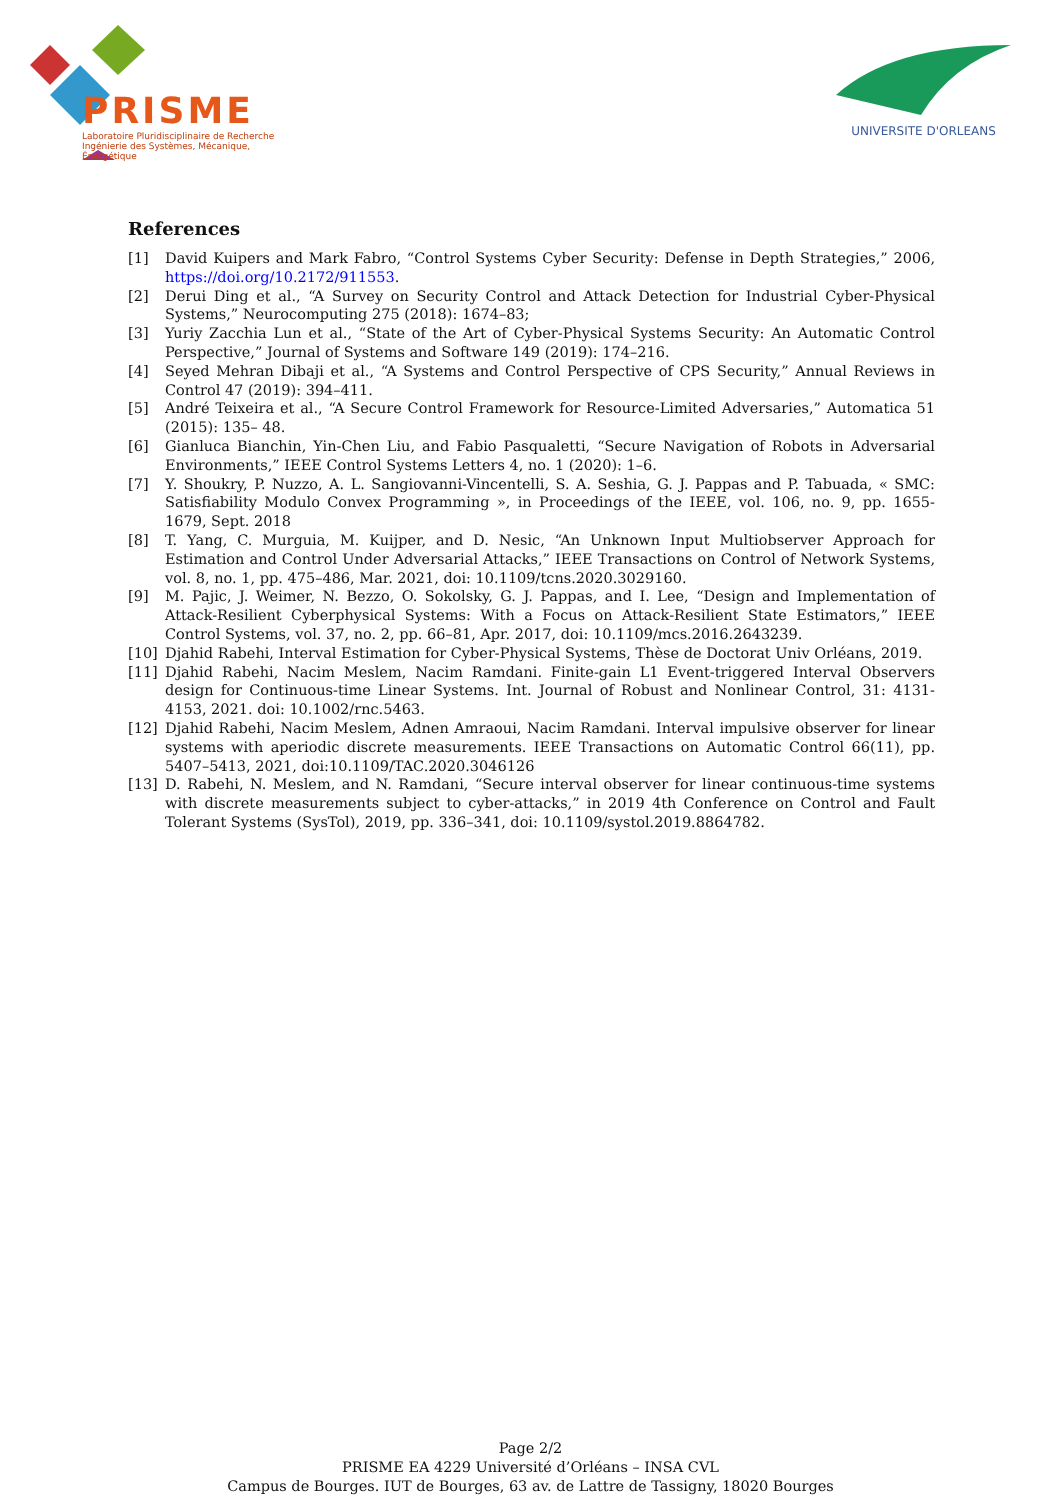PRISME
Laboratoire Pluridisciplinaire de Recherche
Ingénierie des Systèmes, Mécanique, Énergétique
UNIVERSITE D'ORLEANS
References
[1] David Kuipers and Mark Fabro, “Control Systems Cyber Security: Defense in Depth Strategies,” 2006, https://doi.org/10.2172/911553.
[2] Derui Ding et al., “A Survey on Security Control and Attack Detection for Industrial Cyber-Physical Systems,” Neurocomputing 275 (2018): 1674–83;
[3] Yuriy Zacchia Lun et al., “State of the Art of Cyber-Physical Systems Security: An Automatic Control Perspective,” Journal of Systems and Software 149 (2019): 174–216.
[4] Seyed Mehran Dibaji et al., “A Systems and Control Perspective of CPS Security,” Annual Reviews in Control 47 (2019): 394–411.
[5] André Teixeira et al., “A Secure Control Framework for Resource-Limited Adversaries,” Automatica 51 (2015): 135– 48.
[6] Gianluca Bianchin, Yin-Chen Liu, and Fabio Pasqualetti, “Secure Navigation of Robots in Adversarial Environments,” IEEE Control Systems Letters 4, no. 1 (2020): 1–6.
[7] Y. Shoukry, P. Nuzzo, A. L. Sangiovanni-Vincentelli, S. A. Seshia, G. J. Pappas and P. Tabuada, « SMC: Satisfiability Modulo Convex Programming », in Proceedings of the IEEE, vol. 106, no. 9, pp. 1655-1679, Sept. 2018
[8] T. Yang, C. Murguia, M. Kuijper, and D. Nesic, “An Unknown Input Multiobserver Approach for Estimation and Control Under Adversarial Attacks,” IEEE Transactions on Control of Network Systems, vol. 8, no. 1, pp. 475–486, Mar. 2021, doi: 10.1109/tcns.2020.3029160.
[9] M. Pajic, J. Weimer, N. Bezzo, O. Sokolsky, G. J. Pappas, and I. Lee, “Design and Implementation of Attack-Resilient Cyberphysical Systems: With a Focus on Attack-Resilient State Estimators,” IEEE Control Systems, vol. 37, no. 2, pp. 66–81, Apr. 2017, doi: 10.1109/mcs.2016.2643239.
[10] Djahid Rabehi, Interval Estimation for Cyber-Physical Systems, Thèse de Doctorat Univ Orléans, 2019.
[11] Djahid Rabehi, Nacim Meslem, Nacim Ramdani. Finite-gain L1 Event-triggered Interval Observers design for Continuous-time Linear Systems. Int. Journal of Robust and Nonlinear Control, 31: 4131-4153, 2021. doi: 10.1002/rnc.5463.
[12] Djahid Rabehi, Nacim Meslem, Adnen Amraoui, Nacim Ramdani. Interval impulsive observer for linear systems with aperiodic discrete measurements. IEEE Transactions on Automatic Control 66(11), pp. 5407–5413, 2021, doi:10.1109/TAC.2020.3046126
[13] D. Rabehi, N. Meslem, and N. Ramdani, “Secure interval observer for linear continuous-time systems with discrete measurements subject to cyber-attacks,” in 2019 4th Conference on Control and Fault Tolerant Systems (SysTol), 2019, pp. 336–341, doi: 10.1109/systol.2019.8864782.
Page 2/2
PRISME EA 4229 Université d’Orléans – INSA CVL
Campus de Bourges. IUT de Bourges, 63 av. de Lattre de Tassigny, 18020 Bourges